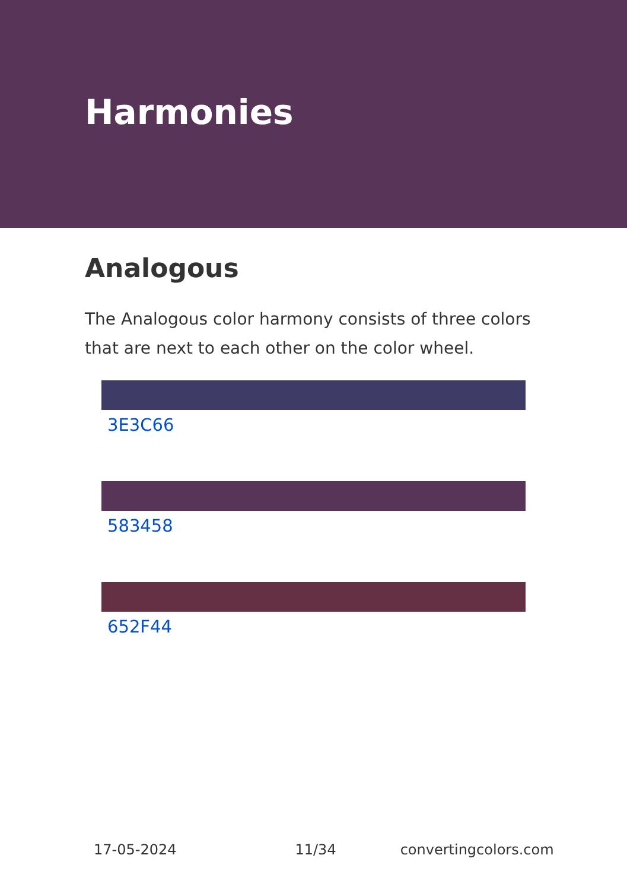Harmonies
Analogous
The Analogous color harmony consists of three colors that are next to each other on the color wheel.
3E3C66
583458
652F44
17-05-2024 11/34 convertingcolors.com